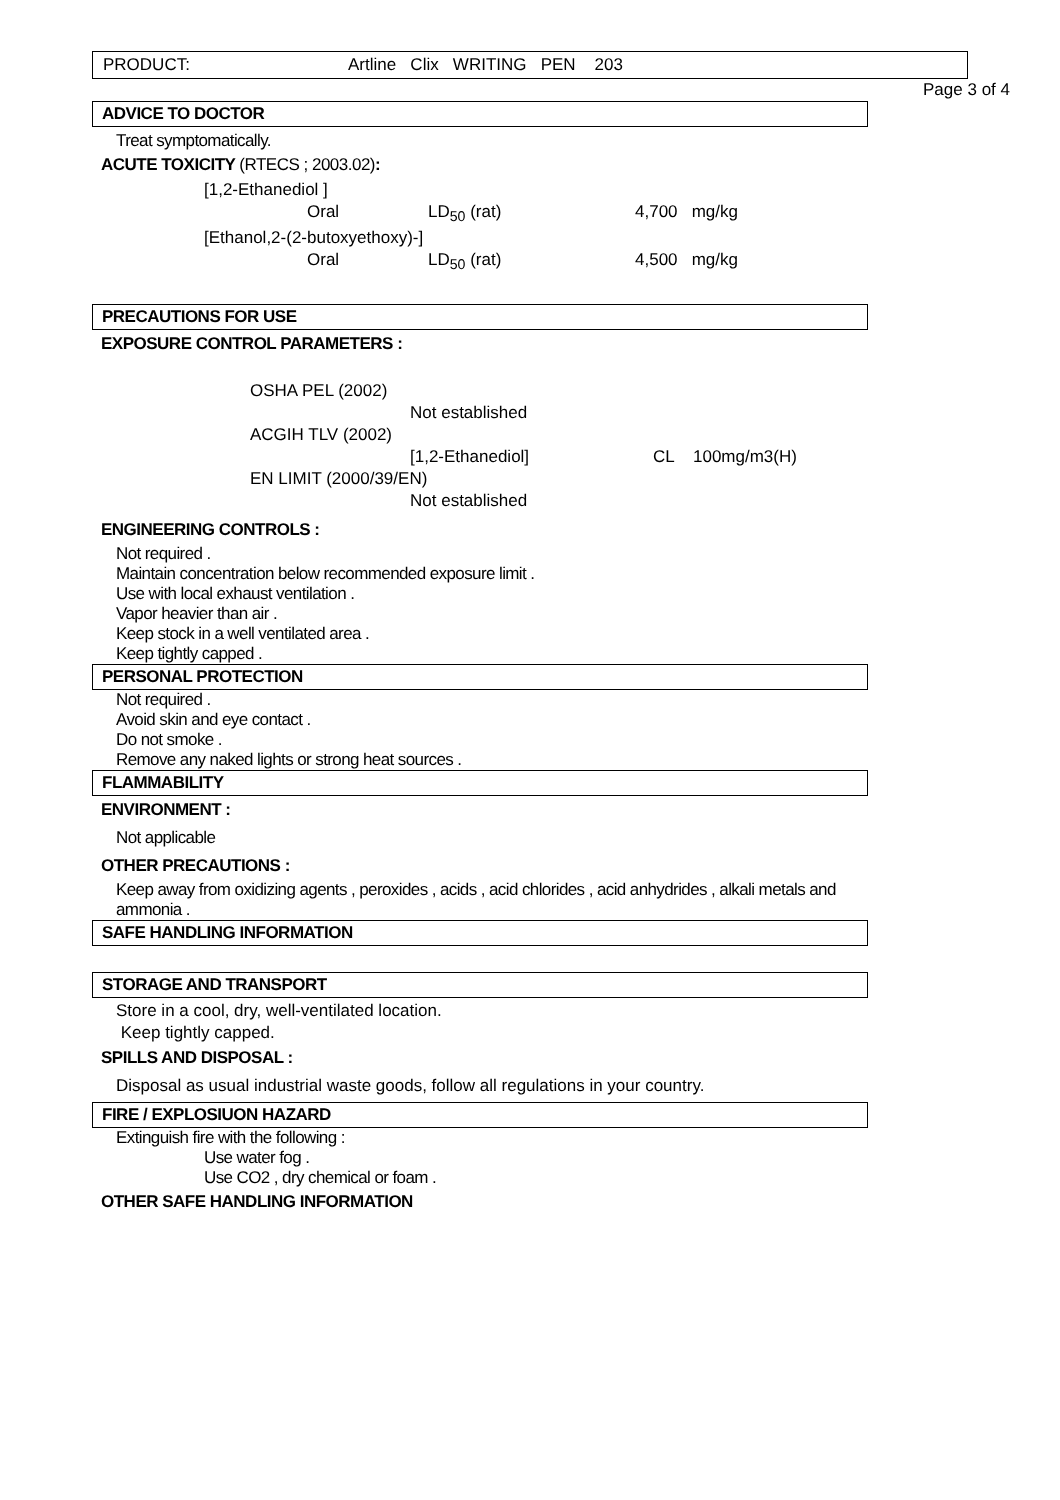PRODUCT: Artline Clix WRITING PEN 203
Page 3 of 4
ADVICE TO DOCTOR
Treat symptomatically.
ACUTE TOXICITY (RTECS ; 2003.02):
[1,2-Ethanediol ]
Oral LD<sub>50</sub> (rat) 4,700 mg/kg
[Ethanol,2-(2-butoxyethoxy)-]
Oral LD<sub>50</sub> (rat) 4,500 mg/kg
PRECAUTIONS FOR USE
EXPOSURE CONTROL PARAMETERS :
OSHA PEL (2002)
Not established
ACGIH TLV (2002)
[1,2-Ethanediol] CL 100mg/m3(H)
EN LIMIT (2000/39/EN)
Not established
ENGINEERING CONTROLS :
Not required .
Maintain concentration below recommended exposure limit .
Use with local exhaust ventilation .
Vapor heavier than air .
Keep stock in a well ventilated area .
Keep tightly capped .
PERSONAL PROTECTION
Not required .
Avoid skin and eye contact .
Do not smoke .
Remove any naked lights or strong heat sources .
FLAMMABILITY
ENVIRONMENT :
Not applicable
OTHER PRECAUTIONS :
Keep away from oxidizing agents , peroxides , acids , acid chlorides , acid anhydrides , alkali metals and ammonia .
SAFE HANDLING INFORMATION
STORAGE AND TRANSPORT
Store in a cool, dry, well-ventilated location.
Keep tightly capped.
SPILLS AND DISPOSAL :
Disposal as usual industrial waste goods, follow all regulations in your country.
FIRE / EXPLOSIUON HAZARD
Extinguish fire with the following :
Use water fog .
Use CO2 , dry chemical or foam .
OTHER SAFE HANDLING INFORMATION